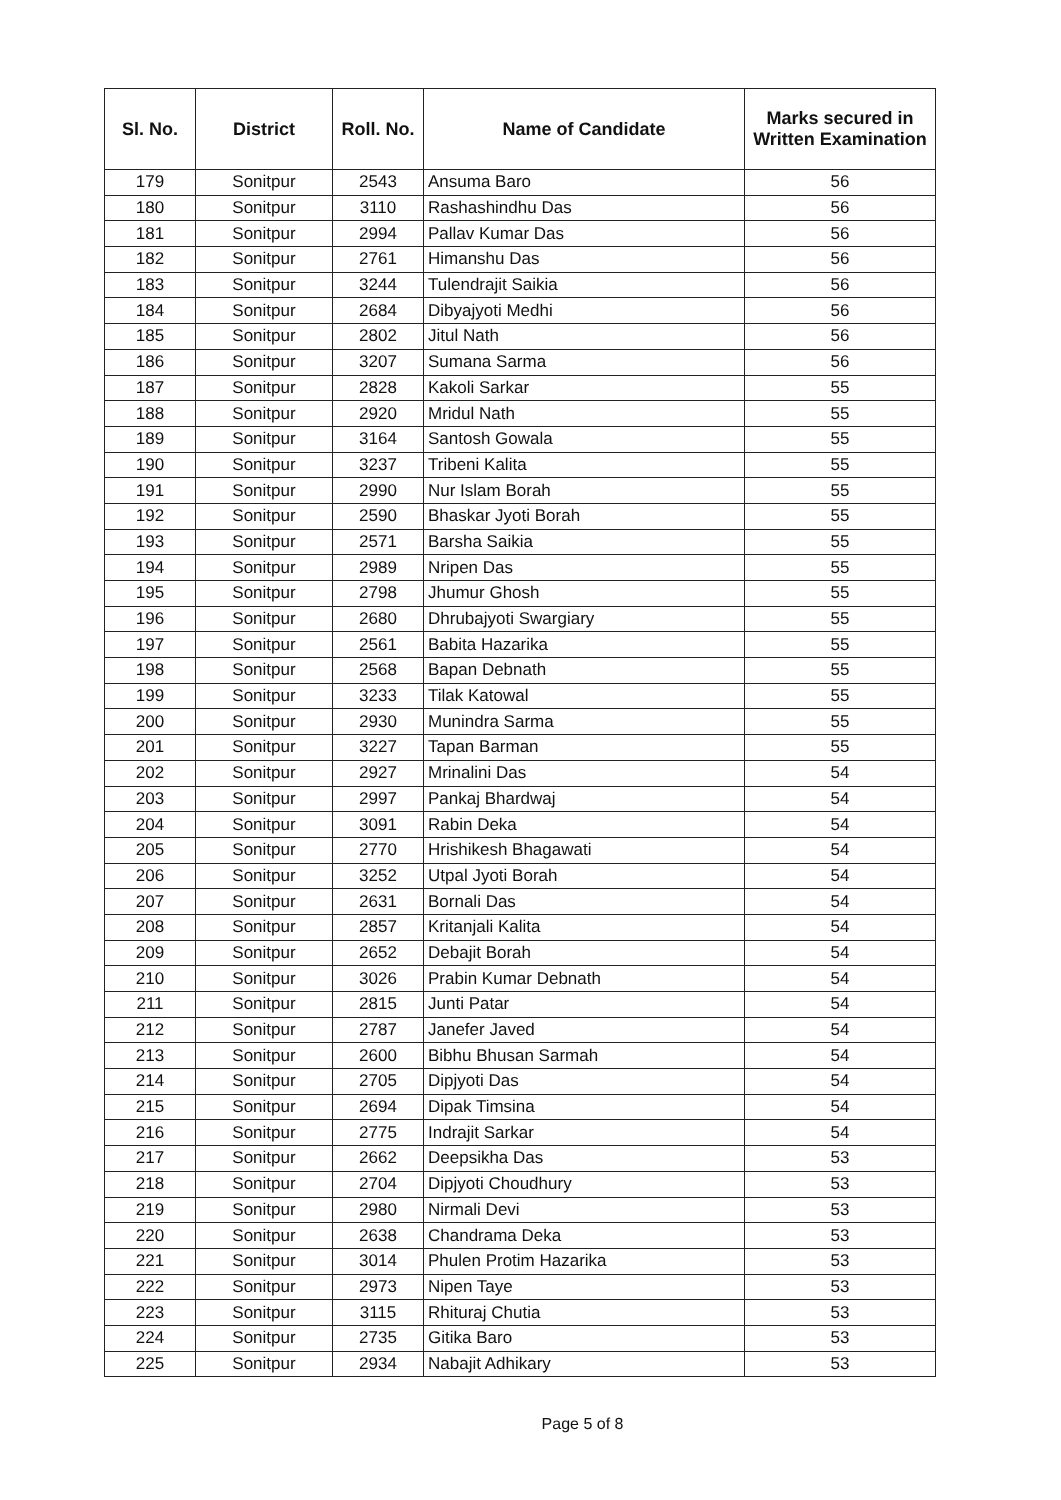| Sl. No. | District | Roll. No. | Name of Candidate | Marks secured in Written Examination |
| --- | --- | --- | --- | --- |
| 179 | Sonitpur | 2543 | Ansuma Baro | 56 |
| 180 | Sonitpur | 3110 | Rashashindhu Das | 56 |
| 181 | Sonitpur | 2994 | Pallav Kumar Das | 56 |
| 182 | Sonitpur | 2761 | Himanshu Das | 56 |
| 183 | Sonitpur | 3244 | Tulendrajit Saikia | 56 |
| 184 | Sonitpur | 2684 | Dibyajyoti Medhi | 56 |
| 185 | Sonitpur | 2802 | Jitul Nath | 56 |
| 186 | Sonitpur | 3207 | Sumana Sarma | 56 |
| 187 | Sonitpur | 2828 | Kakoli Sarkar | 55 |
| 188 | Sonitpur | 2920 | Mridul Nath | 55 |
| 189 | Sonitpur | 3164 | Santosh Gowala | 55 |
| 190 | Sonitpur | 3237 | Tribeni Kalita | 55 |
| 191 | Sonitpur | 2990 | Nur Islam Borah | 55 |
| 192 | Sonitpur | 2590 | Bhaskar Jyoti Borah | 55 |
| 193 | Sonitpur | 2571 | Barsha Saikia | 55 |
| 194 | Sonitpur | 2989 | Nripen Das | 55 |
| 195 | Sonitpur | 2798 | Jhumur Ghosh | 55 |
| 196 | Sonitpur | 2680 | Dhrubajyoti Swargiary | 55 |
| 197 | Sonitpur | 2561 | Babita Hazarika | 55 |
| 198 | Sonitpur | 2568 | Bapan Debnath | 55 |
| 199 | Sonitpur | 3233 | Tilak Katowal | 55 |
| 200 | Sonitpur | 2930 | Munindra Sarma | 55 |
| 201 | Sonitpur | 3227 | Tapan Barman | 55 |
| 202 | Sonitpur | 2927 | Mrinalini Das | 54 |
| 203 | Sonitpur | 2997 | Pankaj Bhardwaj | 54 |
| 204 | Sonitpur | 3091 | Rabin Deka | 54 |
| 205 | Sonitpur | 2770 | Hrishikesh Bhagawati | 54 |
| 206 | Sonitpur | 3252 | Utpal Jyoti Borah | 54 |
| 207 | Sonitpur | 2631 | Bornali Das | 54 |
| 208 | Sonitpur | 2857 | Kritanjali Kalita | 54 |
| 209 | Sonitpur | 2652 | Debajit Borah | 54 |
| 210 | Sonitpur | 3026 | Prabin Kumar Debnath | 54 |
| 211 | Sonitpur | 2815 | Junti Patar | 54 |
| 212 | Sonitpur | 2787 | Janefer Javed | 54 |
| 213 | Sonitpur | 2600 | Bibhu Bhusan Sarmah | 54 |
| 214 | Sonitpur | 2705 | Dipjyoti Das | 54 |
| 215 | Sonitpur | 2694 | Dipak Timsina | 54 |
| 216 | Sonitpur | 2775 | Indrajit Sarkar | 54 |
| 217 | Sonitpur | 2662 | Deepsikha Das | 53 |
| 218 | Sonitpur | 2704 | Dipjyoti Choudhury | 53 |
| 219 | Sonitpur | 2980 | Nirmali Devi | 53 |
| 220 | Sonitpur | 2638 | Chandrama Deka | 53 |
| 221 | Sonitpur | 3014 | Phulen Protim Hazarika | 53 |
| 222 | Sonitpur | 2973 | Nipen Taye | 53 |
| 223 | Sonitpur | 3115 | Rhituraj Chutia | 53 |
| 224 | Sonitpur | 2735 | Gitika Baro | 53 |
| 225 | Sonitpur | 2934 | Nabajit Adhikary | 53 |
Page 5 of 8